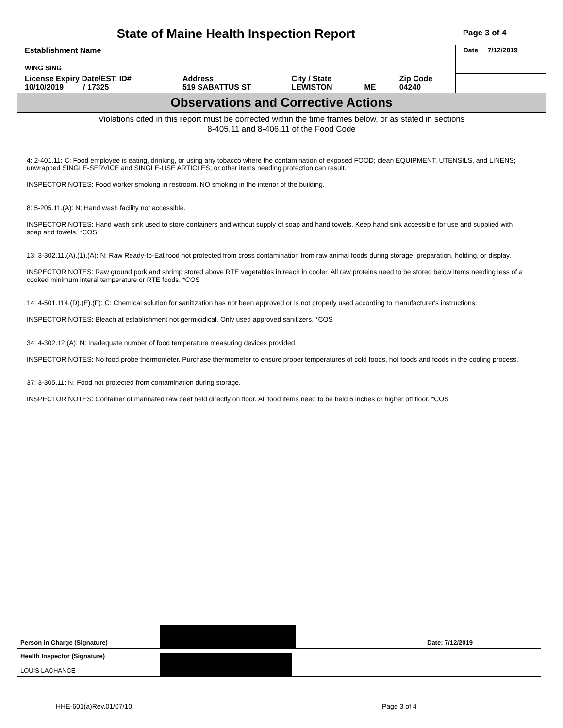| State of Maine Health Inspection Report | | | | | Page 3 of 4 |
| Establishment Name WING SING | | | | | Date 7/12/2019 |
| License Expiry Date/EST. ID# 10/10/2019 / 17325 | Address 519 SABATTUS ST | City / State LEWISTON | ME | Zip Code 04240 | |
Observations and Corrective Actions
Violations cited in this report must be corrected within the time frames below, or as stated in sections
8-405.11 and 8-406.11 of the Food Code
4: 2-401.11: C: Food employee is eating, drinking, or using any tobacco where the contamination of exposed FOOD; clean EQUIPMENT, UTENSILS, and LINENS; unwrapped SINGLE-SERVICE and SINGLE-USE ARTICLES; or other items needing protection can result.
INSPECTOR NOTES: Food worker smoking in restroom. NO smoking in the interior of the building.
8: 5-205.11.(A): N: Hand wash facility not accessible.
INSPECTOR NOTES: Hand wash sink used to store containers and without supply of soap and hand towels. Keep hand sink accessible for use and supplied with soap and towels. *COS
13: 3-302.11.(A).(1).(A): N: Raw Ready-to-Eat food not protected from cross contamination from raw animal foods during storage, preparation, holding, or display.
INSPECTOR NOTES: Raw ground pork and shrimp stored above RTE vegetables in reach in cooler. All raw proteins need to be stored below items needing less of a cooked minimum interal temperature or RTE foods. *COS
14: 4-501.114.(D).(E).(F): C: Chemical solution for sanitization has not been approved or is not properly used according to manufacturer's instructions.
INSPECTOR NOTES: Bleach at establishment not germicidical. Only used approved sanitizers. *COS
34: 4-302.12.(A): N: Inadequate number of food temperature measuring devices provided.
INSPECTOR NOTES: No food probe thermometer. Purchase thermometer to ensure proper temperatures of cold foods, hot foods and foods in the cooling process.
37: 3-305.11: N: Food not protected from contamination during storage.
INSPECTOR NOTES: Container of marinated raw beef held directly on floor. All food items need to be held 6 inches or higher off floor. *COS
Person in Charge (Signature)
Date: 7/12/2019
Health Inspector (Signature)
LOUIS LACHANCE
HHE-601(a)Rev.01/07/10 Page 3 of 4